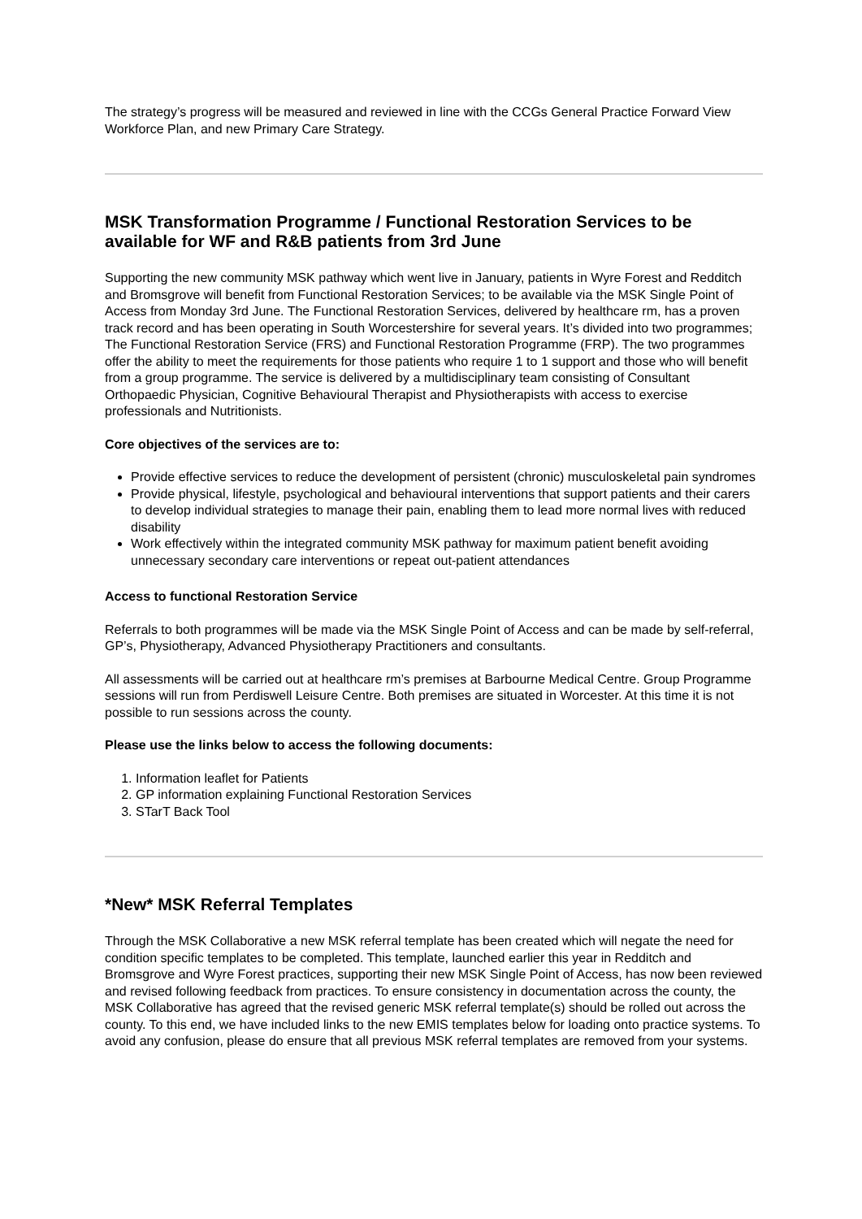The strategy’s progress will be measured and reviewed in line with the CCGs General Practice Forward View Workforce Plan, and new Primary Care Strategy.
MSK Transformation Programme / Functional Restoration Services to be available for WF and R&B patients from 3rd June
Supporting the new community MSK pathway which went live in January, patients in Wyre Forest and Redditch and Bromsgrove will benefit from Functional Restoration Services; to be available via the MSK Single Point of Access from Monday 3rd June. The Functional Restoration Services, delivered by healthcare rm, has a proven track record and has been operating in South Worcestershire for several years. It’s divided into two programmes; The Functional Restoration Service (FRS) and Functional Restoration Programme (FRP). The two programmes offer the ability to meet the requirements for those patients who require 1 to 1 support and those who will benefit from a group programme. The service is delivered by a multidisciplinary team consisting of Consultant Orthopaedic Physician, Cognitive Behavioural Therapist and Physiotherapists with access to exercise professionals and Nutritionists.
Core objectives of the services are to:
Provide effective services to reduce the development of persistent (chronic) musculoskeletal pain syndromes
Provide physical, lifestyle, psychological and behavioural interventions that support patients and their carers to develop individual strategies to manage their pain, enabling them to lead more normal lives with reduced disability
Work effectively within the integrated community MSK pathway for maximum patient benefit avoiding unnecessary secondary care interventions or repeat out-patient attendances
Access to functional Restoration Service
Referrals to both programmes will be made via the MSK Single Point of Access and can be made by self-referral, GP’s, Physiotherapy, Advanced Physiotherapy Practitioners and consultants.
All assessments will be carried out at healthcare rm’s premises at Barbourne Medical Centre. Group Programme sessions will run from Perdiswell Leisure Centre. Both premises are situated in Worcester. At this time it is not possible to run sessions across the county.
Please use the links below to access the following documents:
1. Information leaflet for Patients
2. GP information explaining Functional Restoration Services
3. STarT Back Tool
*New* MSK Referral Templates
Through the MSK Collaborative a new MSK referral template has been created which will negate the need for condition specific templates to be completed. This template, launched earlier this year in Redditch and Bromsgrove and Wyre Forest practices, supporting their new MSK Single Point of Access, has now been reviewed and revised following feedback from practices. To ensure consistency in documentation across the county, the MSK Collaborative has agreed that the revised generic MSK referral template(s) should be rolled out across the county. To this end, we have included links to the new EMIS templates below for loading onto practice systems. To avoid any confusion, please do ensure that all previous MSK referral templates are removed from your systems.